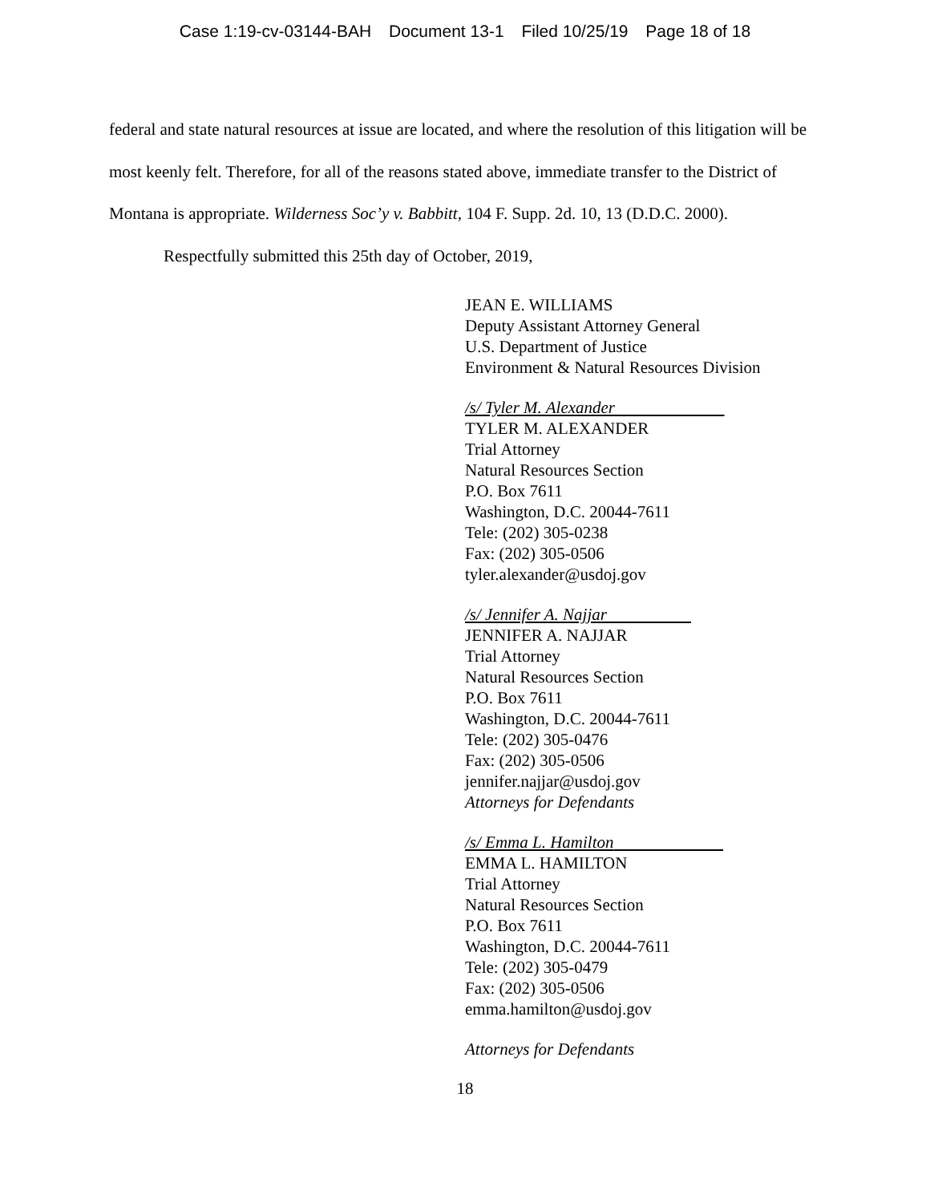Case 1:19-cv-03144-BAH Document 13-1 Filed 10/25/19 Page 18 of 18
federal and state natural resources at issue are located, and where the resolution of this litigation will be most keenly felt. Therefore, for all of the reasons stated above, immediate transfer to the District of Montana is appropriate. Wilderness Soc’y v. Babbitt, 104 F. Supp. 2d. 10, 13 (D.D.C. 2000).
Respectfully submitted this 25th day of October, 2019,
JEAN E. WILLIAMS
Deputy Assistant Attorney General
U.S. Department of Justice
Environment & Natural Resources Division
/s/ Tyler M. Alexander
TYLER M. ALEXANDER
Trial Attorney
Natural Resources Section
P.O. Box 7611
Washington, D.C. 20044-7611
Tele: (202) 305-0238
Fax: (202) 305-0506
tyler.alexander@usdoj.gov
/s/ Jennifer A. Najjar
JENNIFER A. NAJJAR
Trial Attorney
Natural Resources Section
P.O. Box 7611
Washington, D.C. 20044-7611
Tele: (202) 305-0476
Fax: (202) 305-0506
jennifer.najjar@usdoj.gov
Attorneys for Defendants
/s/ Emma L. Hamilton
EMMA L. HAMILTON
Trial Attorney
Natural Resources Section
P.O. Box 7611
Washington, D.C. 20044-7611
Tele: (202) 305-0479
Fax: (202) 305-0506
emma.hamilton@usdoj.gov
Attorneys for Defendants
18